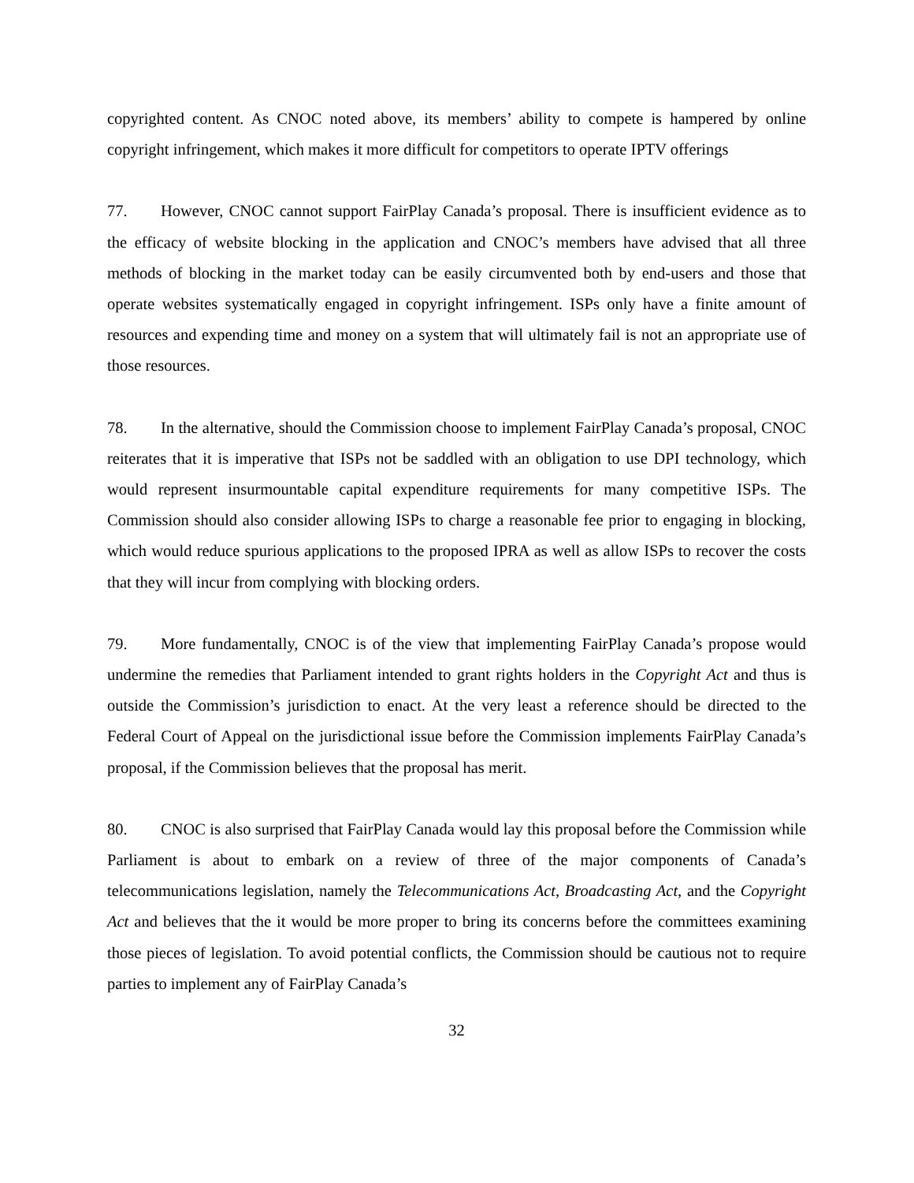copyrighted content. As CNOC noted above, its members’ ability to compete is hampered by online copyright infringement, which makes it more difficult for competitors to operate IPTV offerings
77. However, CNOC cannot support FairPlay Canada’s proposal. There is insufficient evidence as to the efficacy of website blocking in the application and CNOC’s members have advised that all three methods of blocking in the market today can be easily circumvented both by end-users and those that operate websites systematically engaged in copyright infringement. ISPs only have a finite amount of resources and expending time and money on a system that will ultimately fail is not an appropriate use of those resources.
78. In the alternative, should the Commission choose to implement FairPlay Canada’s proposal, CNOC reiterates that it is imperative that ISPs not be saddled with an obligation to use DPI technology, which would represent insurmountable capital expenditure requirements for many competitive ISPs. The Commission should also consider allowing ISPs to charge a reasonable fee prior to engaging in blocking, which would reduce spurious applications to the proposed IPRA as well as allow ISPs to recover the costs that they will incur from complying with blocking orders.
79. More fundamentally, CNOC is of the view that implementing FairPlay Canada’s propose would undermine the remedies that Parliament intended to grant rights holders in the Copyright Act and thus is outside the Commission’s jurisdiction to enact. At the very least a reference should be directed to the Federal Court of Appeal on the jurisdictional issue before the Commission implements FairPlay Canada’s proposal, if the Commission believes that the proposal has merit.
80. CNOC is also surprised that FairPlay Canada would lay this proposal before the Commission while Parliament is about to embark on a review of three of the major components of Canada’s telecommunications legislation, namely the Telecommunications Act, Broadcasting Act, and the Copyright Act and believes that the it would be more proper to bring its concerns before the committees examining those pieces of legislation. To avoid potential conflicts, the Commission should be cautious not to require parties to implement any of FairPlay Canada’s
32